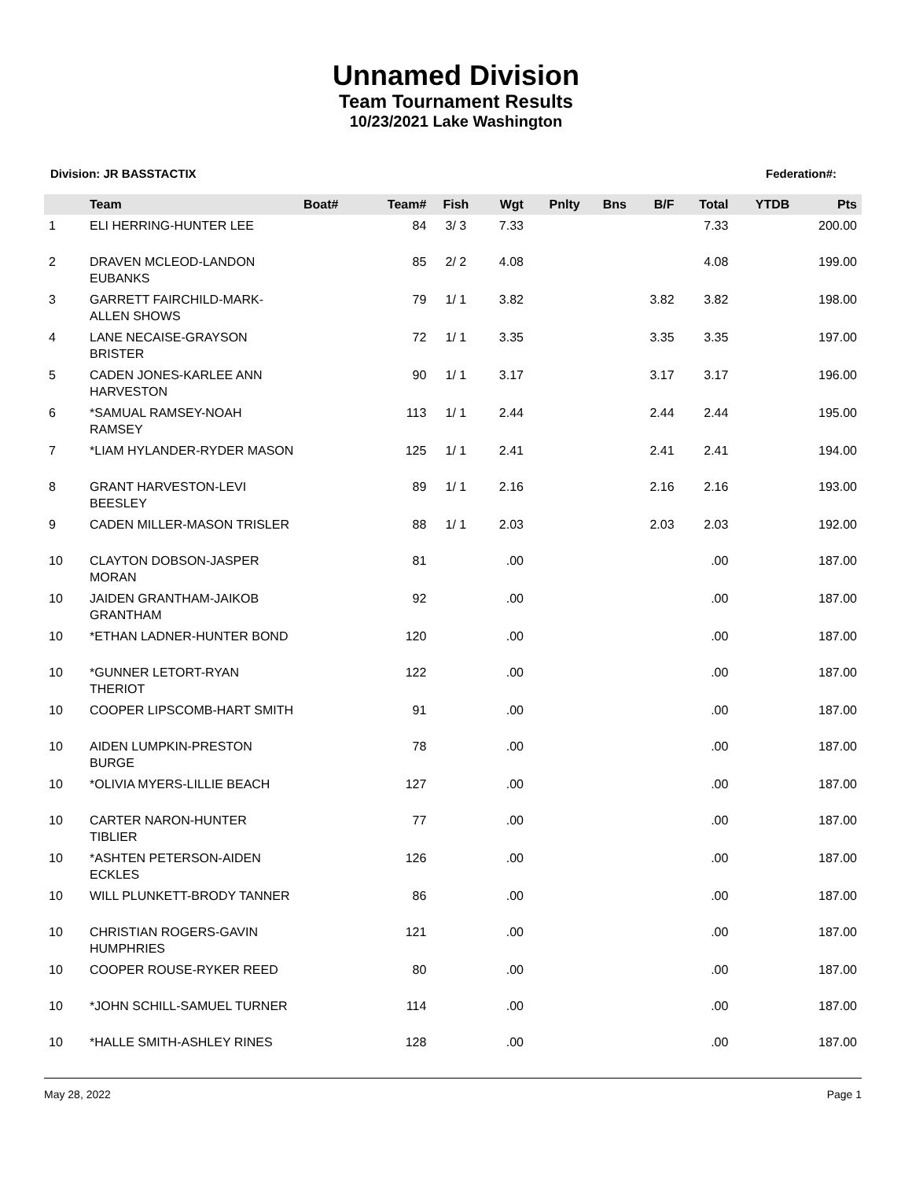Unnamed Division
Team Tournament Results
10/23/2021 Lake Washington
Division: JR BASSTACTIX Federation#:
| | Team | Boat# | Team# | Fish | Wgt | Pnlty | Bns | B/F | Total | YTDB | Pts |
| --- | --- | --- | --- | --- | --- | --- | --- | --- | --- | --- | --- |
| 1 | ELI HERRING-HUNTER LEE | | 84 | 3/ 3 | 7.33 | | | | 7.33 | | 200.00 |
| 2 | DRAVEN MCLEOD-LANDON EUBANKS | | 85 | 2/ 2 | 4.08 | | | | 4.08 | | 199.00 |
| 3 | GARRETT FAIRCHILD-MARK-ALLEN SHOWS | | 79 | 1/ 1 | 3.82 | | | 3.82 | 3.82 | | 198.00 |
| 4 | LANE NECAISE-GRAYSON BRISTER | | 72 | 1/ 1 | 3.35 | | | 3.35 | 3.35 | | 197.00 |
| 5 | CADEN JONES-KARLEE ANN HARVESTON | | 90 | 1/ 1 | 3.17 | | | 3.17 | 3.17 | | 196.00 |
| 6 | *SAMUAL RAMSEY-NOAH RAMSEY | | 113 | 1/ 1 | 2.44 | | | 2.44 | 2.44 | | 195.00 |
| 7 | *LIAM HYLANDER-RYDER MASON | | 125 | 1/ 1 | 2.41 | | | 2.41 | 2.41 | | 194.00 |
| 8 | GRANT HARVESTON-LEVI BEESLEY | | 89 | 1/ 1 | 2.16 | | | 2.16 | 2.16 | | 193.00 |
| 9 | CADEN MILLER-MASON TRISLER | | 88 | 1/ 1 | 2.03 | | | 2.03 | 2.03 | | 192.00 |
| 10 | CLAYTON DOBSON-JASPER MORAN | | 81 | | .00 | | | | .00 | | 187.00 |
| 10 | JAIDEN GRANTHAM-JAIKOB GRANTHAM | | 92 | | .00 | | | | .00 | | 187.00 |
| 10 | *ETHAN LADNER-HUNTER BOND | | 120 | | .00 | | | | .00 | | 187.00 |
| 10 | *GUNNER LETORT-RYAN THERIOT | | 122 | | .00 | | | | .00 | | 187.00 |
| 10 | COOPER LIPSCOMB-HART SMITH | | 91 | | .00 | | | | .00 | | 187.00 |
| 10 | AIDEN LUMPKIN-PRESTON BURGE | | 78 | | .00 | | | | .00 | | 187.00 |
| 10 | *OLIVIA MYERS-LILLIE BEACH | | 127 | | .00 | | | | .00 | | 187.00 |
| 10 | CARTER NARON-HUNTER TIBLIER | | 77 | | .00 | | | | .00 | | 187.00 |
| 10 | *ASHTEN PETERSON-AIDEN ECKLES | | 126 | | .00 | | | | .00 | | 187.00 |
| 10 | WILL PLUNKETT-BRODY TANNER | | 86 | | .00 | | | | .00 | | 187.00 |
| 10 | CHRISTIAN ROGERS-GAVIN HUMPHRIES | | 121 | | .00 | | | | .00 | | 187.00 |
| 10 | COOPER ROUSE-RYKER REED | | 80 | | .00 | | | | .00 | | 187.00 |
| 10 | *JOHN SCHILL-SAMUEL TURNER | | 114 | | .00 | | | | .00 | | 187.00 |
| 10 | *HALLE SMITH-ASHLEY RINES | | 128 | | .00 | | | | .00 | | 187.00 |
May 28, 2022 Page 1